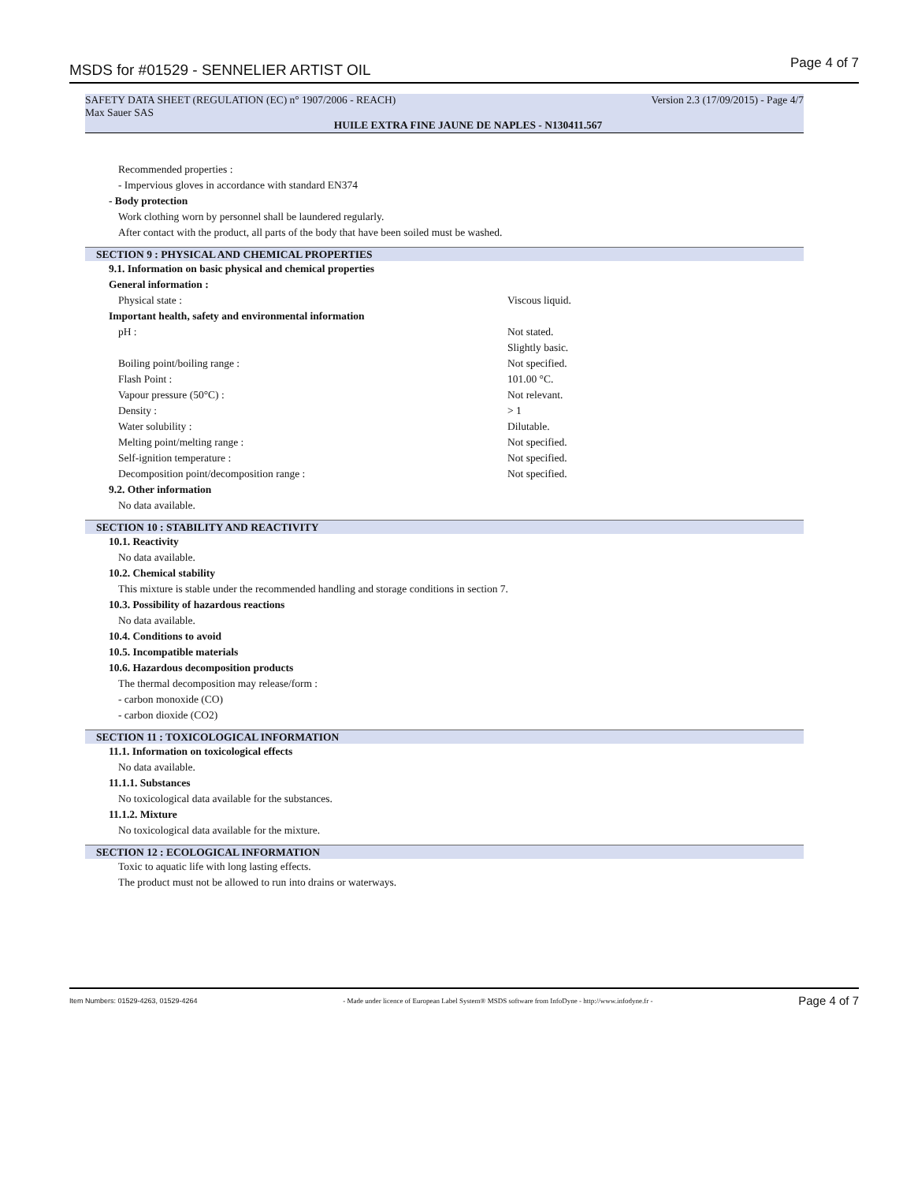MSDS for #01529 - SENNELIER ARTIST OIL Page 4 of 7
SAFETY DATA SHEET (REGULATION (EC) n° 1907/2006 - REACH) Version 2.3 (17/09/2015) - Page 4/7
Max Sauer SAS
HUILE EXTRA FINE JAUNE DE NAPLES - N130411.567
Recommended properties :
- Impervious gloves in accordance with standard EN374
- Body protection
Work clothing worn by personnel shall be laundered regularly.
After contact with the product, all parts of the body that have been soiled must be washed.
SECTION 9 : PHYSICAL AND CHEMICAL PROPERTIES
9.1. Information on basic physical and chemical properties
General information :
Physical state : Viscous liquid.
Important health, safety and environmental information
pH : Not stated.
Slightly basic.
Boiling point/boiling range : Not specified.
Flash Point : 101.00 °C.
Vapour pressure (50°C) : Not relevant.
Density : > 1
Water solubility : Dilutable.
Melting point/melting range : Not specified.
Self-ignition temperature : Not specified.
Decomposition point/decomposition range : Not specified.
9.2. Other information
No data available.
SECTION 10 : STABILITY AND REACTIVITY
10.1. Reactivity
No data available.
10.2. Chemical stability
This mixture is stable under the recommended handling and storage conditions in section 7.
10.3. Possibility of hazardous reactions
No data available.
10.4. Conditions to avoid
10.5. Incompatible materials
10.6. Hazardous decomposition products
The thermal decomposition may release/form :
- carbon monoxide (CO)
- carbon dioxide (CO2)
SECTION 11 : TOXICOLOGICAL INFORMATION
11.1. Information on toxicological effects
No data available.
11.1.1. Substances
No toxicological data available for the substances.
11.1.2. Mixture
No toxicological data available for the mixture.
SECTION 12 : ECOLOGICAL INFORMATION
Toxic to aquatic life with long lasting effects.
The product must not be allowed to run into drains or waterways.
Item Numbers: 01529-4263, 01529-4264 - Made under licence of European Label System® MSDS software from InfoDyne - http://www.infodyne.fr - Page 4 of 7